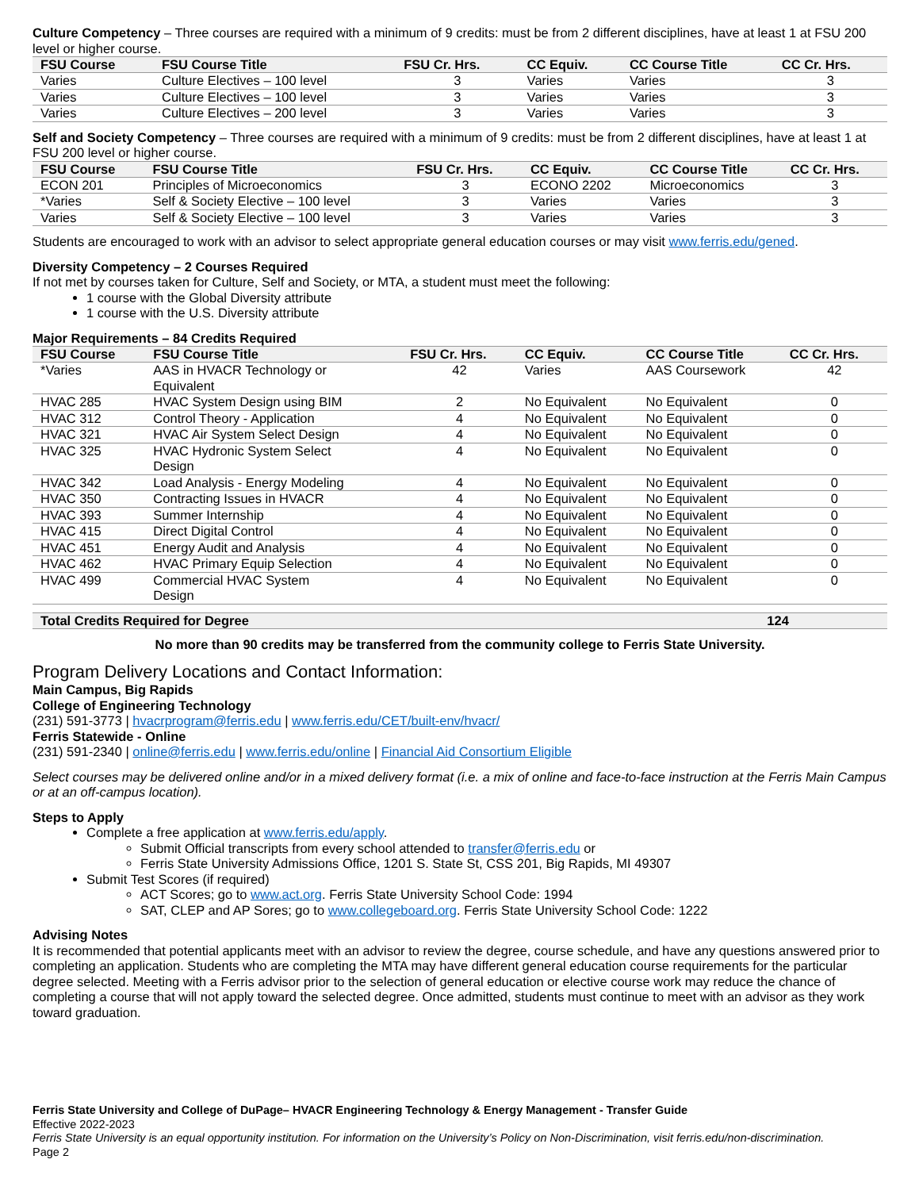Culture Competency – Three courses are required with a minimum of 9 credits: must be from 2 different disciplines, have at least 1 at FSU 200 level or higher course.
| FSU Course | FSU Course Title | FSU Cr. Hrs. | CC Equiv. | CC Course Title | CC Cr. Hrs. |
| --- | --- | --- | --- | --- | --- |
| Varies | Culture Electives – 100 level | 3 | Varies | Varies | 3 |
| Varies | Culture Electives – 100 level | 3 | Varies | Varies | 3 |
| Varies | Culture Electives – 200 level | 3 | Varies | Varies | 3 |
Self and Society Competency – Three courses are required with a minimum of 9 credits: must be from 2 different disciplines, have at least 1 at FSU 200 level or higher course.
| FSU Course | FSU Course Title | FSU Cr. Hrs. | CC Equiv. | CC Course Title | CC Cr. Hrs. |
| --- | --- | --- | --- | --- | --- |
| ECON 201 | Principles of Microeconomics | 3 | ECONO 2202 | Microeconomics | 3 |
| *Varies | Self & Society Elective – 100 level | 3 | Varies | Varies | 3 |
| Varies | Self & Society Elective – 100 level | 3 | Varies | Varies | 3 |
Students are encouraged to work with an advisor to select appropriate general education courses or may visit www.ferris.edu/gened.
Diversity Competency – 2 Courses Required
If not met by courses taken for Culture, Self and Society, or MTA, a student must meet the following:
1 course with the Global Diversity attribute
1 course with the U.S. Diversity attribute
Major Requirements – 84 Credits Required
| FSU Course | FSU Course Title | FSU Cr. Hrs. | CC Equiv. | CC Course Title | CC Cr. Hrs. |
| --- | --- | --- | --- | --- | --- |
| *Varies | AAS in HVACR Technology or Equivalent | 42 | Varies | AAS Coursework | 42 |
| HVAC 285 | HVAC System Design using BIM | 2 | No Equivalent | No Equivalent | 0 |
| HVAC 312 | Control Theory - Application | 4 | No Equivalent | No Equivalent | 0 |
| HVAC 321 | HVAC Air System Select Design | 4 | No Equivalent | No Equivalent | 0 |
| HVAC 325 | HVAC Hydronic System Select Design | 4 | No Equivalent | No Equivalent | 0 |
| HVAC 342 | Load Analysis - Energy Modeling | 4 | No Equivalent | No Equivalent | 0 |
| HVAC 350 | Contracting Issues in HVACR | 4 | No Equivalent | No Equivalent | 0 |
| HVAC 393 | Summer Internship | 4 | No Equivalent | No Equivalent | 0 |
| HVAC 415 | Direct Digital Control | 4 | No Equivalent | No Equivalent | 0 |
| HVAC 451 | Energy Audit and Analysis | 4 | No Equivalent | No Equivalent | 0 |
| HVAC 462 | HVAC Primary Equip Selection | 4 | No Equivalent | No Equivalent | 0 |
| HVAC 499 | Commercial HVAC System Design | 4 | No Equivalent | No Equivalent | 0 |
| Total Credits Required for Degree | 124 |
| --- | --- |
No more than 90 credits may be transferred from the community college to Ferris State University.
Program Delivery Locations and Contact Information:
Main Campus, Big Rapids
College of Engineering Technology
(231) 591-3773 | hvacrprogram@ferris.edu | www.ferris.edu/CET/built-env/hvacr/
Ferris Statewide - Online
(231) 591-2340 | online@ferris.edu | www.ferris.edu/online | Financial Aid Consortium Eligible
Select courses may be delivered online and/or in a mixed delivery format (i.e. a mix of online and face-to-face instruction at the Ferris Main Campus or at an off-campus location).
Steps to Apply
Complete a free application at www.ferris.edu/apply.
Submit Official transcripts from every school attended to transfer@ferris.edu or
Ferris State University Admissions Office, 1201 S. State St, CSS 201, Big Rapids, MI 49307
Submit Test Scores (if required)
ACT Scores; go to www.act.org. Ferris State University School Code: 1994
SAT, CLEP and AP Sores; go to www.collegeboard.org. Ferris State University School Code: 1222
Advising Notes
It is recommended that potential applicants meet with an advisor to review the degree, course schedule, and have any questions answered prior to completing an application. Students who are completing the MTA may have different general education course requirements for the particular degree selected. Meeting with a Ferris advisor prior to the selection of general education or elective course work may reduce the chance of completing a course that will not apply toward the selected degree. Once admitted, students must continue to meet with an advisor as they work toward graduation.
Ferris State University and College of DuPage– HVACR Engineering Technology & Energy Management - Transfer Guide
Effective 2022-2023
Ferris State University is an equal opportunity institution. For information on the University’s Policy on Non-Discrimination, visit ferris.edu/non-discrimination.
Page 2